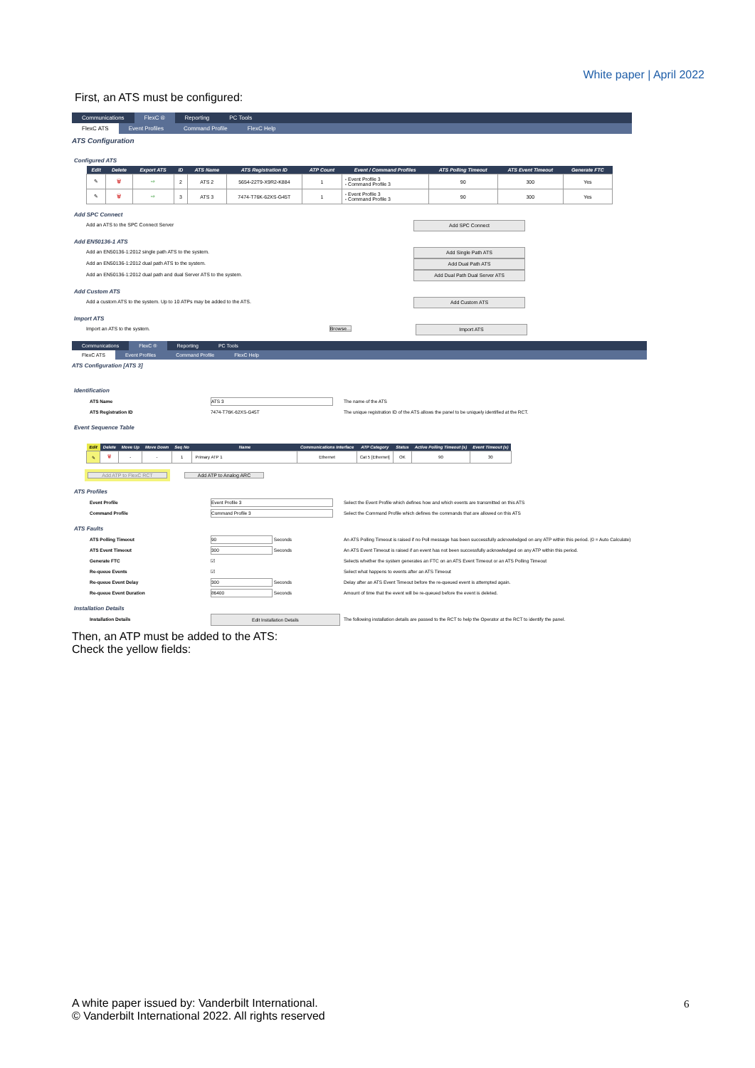White paper | April 2022
First, an ATS must be configured:
Communications FlexC ® Reporting PC Tools
FlexC ATS Event Profiles Command Profile FlexC Help
ATS Configuration
Configured ATS
| Edit | Delete | Export ATS | ID | ATS Name | ATS Registration ID | ATP Count | Event / Command Profiles | ATS Polling Timeout | ATS Event Timeout | Generate FTC |
| --- | --- | --- | --- | --- | --- | --- | --- | --- | --- | --- |
| ✎ | 🗑 | ⇨ | 2 | ATS 2 | 5654-22T9-X9R2-K884 | 1 | - Event Profile 3 - Command Profile 3 | 90 | 300 | Yes |
| ✎ | 🗑 | ⇨ | 3 | ATS 3 | 7474-T76K-62XS-G45T | 1 | - Event Profile 3 - Command Profile 3 | 90 | 300 | Yes |
Add SPC Connect
Add an ATS to the SPC Connect Server Add SPC Connect
Add EN50136-1 ATS
Add an EN50136-1:2012 single path ATS to the system. Add Single Path ATS
Add an EN50136-1:2012 dual path ATS to the system. Add Dual Path ATS
Add an EN50136-1:2012 dual path and dual Server ATS to the system. Add Dual Path Dual Server ATS
Add Custom ATS
Add a custom ATS to the system. Up to 10 ATPs may be added to the ATS. Add Custom ATS
Import ATS
Import an ATS to the system. Browse... Import ATS
Communications FlexC ® Reporting PC Tools
FlexC ATS Event Profiles Command Profile FlexC Help
ATS Configuration [ATS 3]
Identification
ATS Name ATS 3 The name of the ATS
ATS Registration ID 7474-T76K-62XS-G45T The unique registration ID of the ATS allows the panel to be uniquely identified at the RCT.
Event Sequence Table
| Edit | Delete | Move Up | Move Down | Seq No | Name | Communications Interface | ATP Category | Status | Active Polling Timeout (s) | Event Timeout (s) |
| --- | --- | --- | --- | --- | --- | --- | --- | --- | --- | --- |
| ✎ | 🗑 | - | - | 1 | Primary ATP 1 | Ethernet | Cat 5 [Ethernet] | OK | 90 | 30 |
Add ATP to FlexC RCT
Add ATP to Analog ARC
ATS Profiles
Event Profile Event Profile 3 Select the Event Profile which defines how and which events are transmitted on this ATS
Command Profile Command Profile 3 Select the Command Profile which defines the commands that are allowed on this ATS
ATS Faults
ATS Polling Timeout 90 Seconds An ATS Polling Timeout is raised if no Poll message has been successfully acknowledged on any ATP within this period. (0 = Auto Calculate)
ATS Event Timeout 300 Seconds An ATS Event Timeout is raised if an event has not been successfully acknowledged on any ATP within this period.
Generate FTC ☑ Selects whether the system generates an FTC on an ATS Event Timeout or an ATS Polling Timeout
Re-queue Events ☑ Select what happens to events after an ATS Timeout
Re-queue Event Delay 300 Seconds Delay after an ATS Event Timeout before the re-queued event is attempted again.
Re-queue Event Duration 86400 Seconds Amount of time that the event will be re-queued before the event is deleted.
Installation Details
Installation Details Edit Installation Details The following installation details are passed to the RCT to help the Operator at the RCT to identify the panel.
Then, an ATP must be added to the ATS:
Check the yellow fields:
A white paper issued by: Vanderbilt International.
© Vanderbilt International 2022. All rights reserved
6